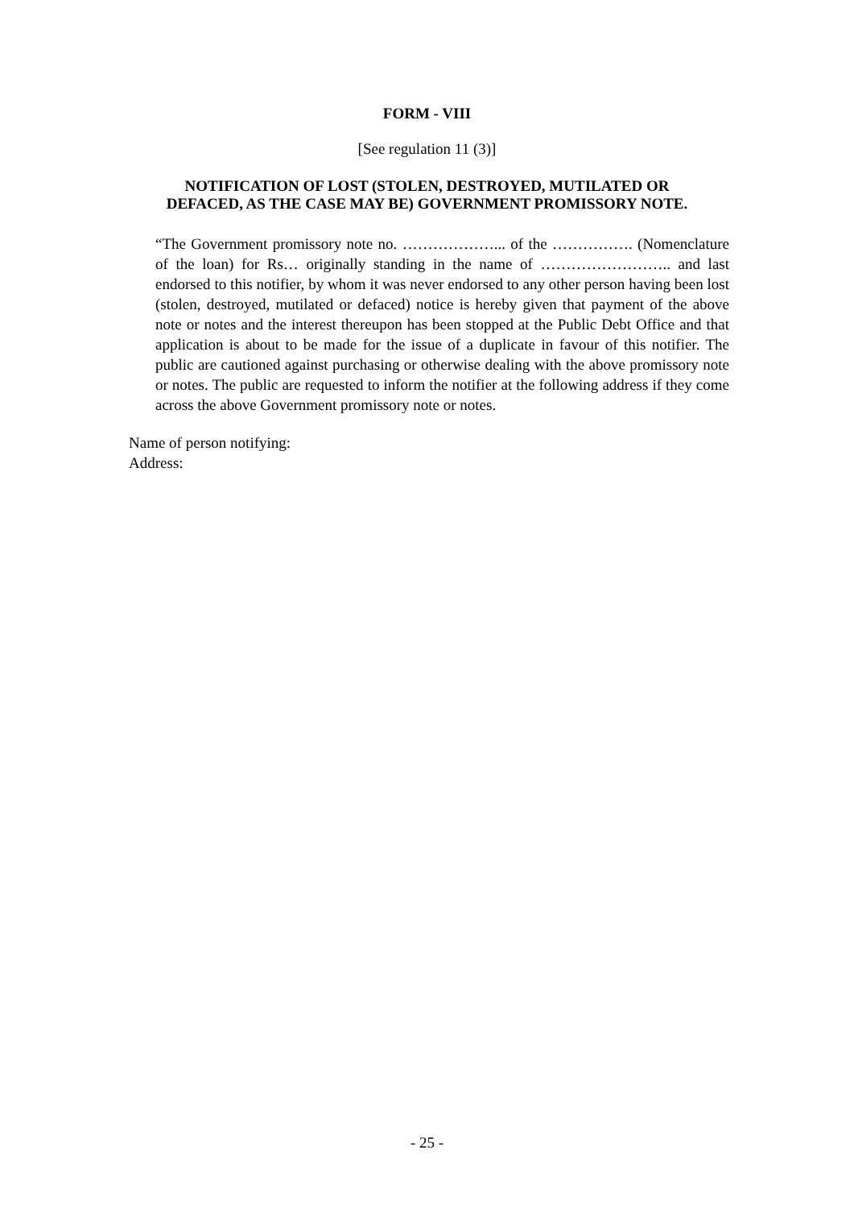FORM - VIII
[See regulation 11 (3)]
NOTIFICATION OF LOST (STOLEN, DESTROYED, MUTILATED OR DEFACED, AS THE CASE MAY BE) GOVERNMENT PROMISSORY NOTE.
“The Government promissory note no. ………………... of the ……………. (Nomenclature of the loan) for Rs… originally standing in the name of …………………….. and last endorsed to this notifier, by whom it was never endorsed to any other person having been lost (stolen, destroyed, mutilated or defaced) notice is hereby given that payment of the above note or notes and the interest thereupon has been stopped at the Public Debt Office and that application is about to be made for the issue of a duplicate in favour of this notifier. The public are cautioned against purchasing or otherwise dealing with the above promissory note or notes. The public are requested to inform the notifier at the following address if they come across the above Government promissory note or notes.
Name of person notifying:
Address:
- 25 -